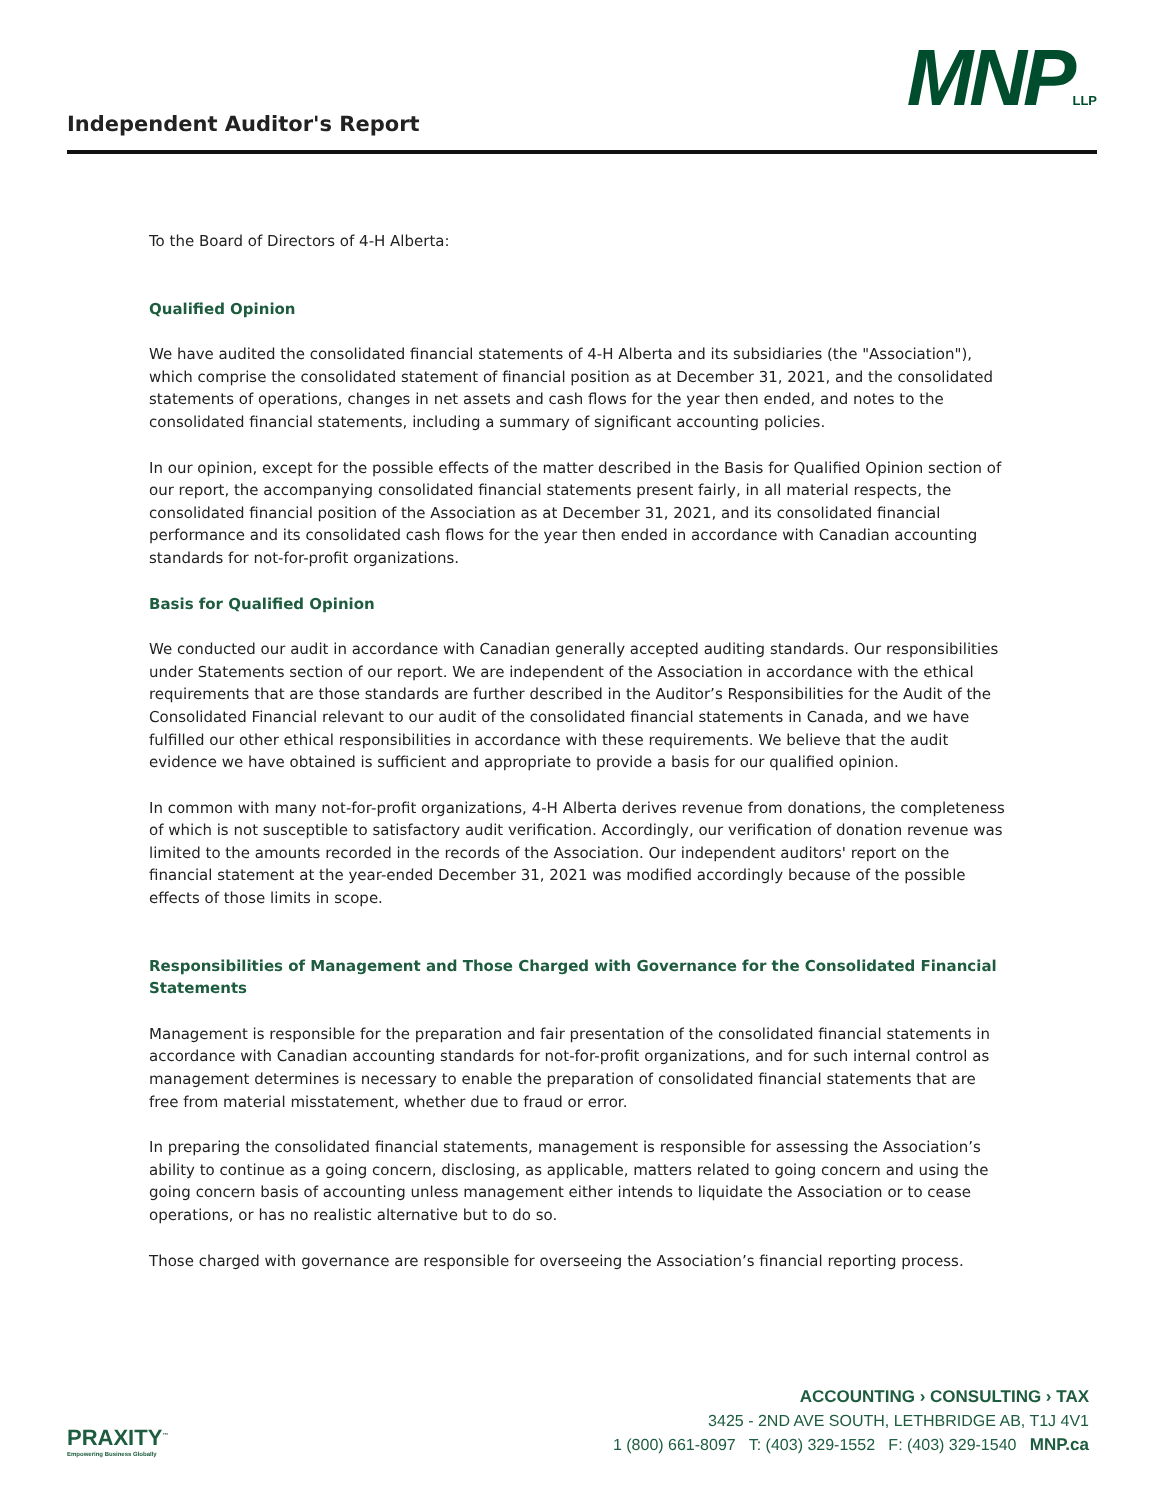Independent Auditor's Report
MNPLLP
To the Board of Directors of 4-H Alberta:
Qualified Opinion
We have audited the consolidated financial statements of 4-H Alberta and its subsidiaries (the "Association"), which comprise the consolidated statement of financial position as at December 31, 2021, and the consolidated statements of operations, changes in net assets and cash flows for the year then ended, and notes to the consolidated financial statements, including a summary of significant accounting policies.
In our opinion, except for the possible effects of the matter described in the Basis for Qualified Opinion section of our report, the accompanying consolidated financial statements present fairly, in all material respects, the consolidated financial position of the Association as at December 31, 2021, and its consolidated financial performance and its consolidated cash flows for the year then ended in accordance with Canadian accounting standards for not-for-profit organizations.
Basis for Qualified Opinion
We conducted our audit in accordance with Canadian generally accepted auditing standards. Our responsibilities under Statements section of our report. We are independent of the Association in accordance with the ethical requirements that are those standards are further described in the Auditor’s Responsibilities for the Audit of the Consolidated Financial relevant to our audit of the consolidated financial statements in Canada, and we have fulfilled our other ethical responsibilities in accordance with these requirements. We believe that the audit evidence we have obtained is sufficient and appropriate to provide a basis for our qualified opinion.
In common with many not-for-profit organizations, 4-H Alberta derives revenue from donations, the completeness of which is not susceptible to satisfactory audit verification. Accordingly, our verification of donation revenue was limited to the amounts recorded in the records of the Association. Our independent auditors' report on the financial statement at the year-ended December 31, 2021 was modified accordingly because of the possible effects of those limits in scope.
Responsibilities of Management and Those Charged with Governance for the Consolidated Financial Statements
Management is responsible for the preparation and fair presentation of the consolidated financial statements in accordance with Canadian accounting standards for not-for-profit organizations, and for such internal control as management determines is necessary to enable the preparation of consolidated financial statements that are free from material misstatement, whether due to fraud or error.
In preparing the consolidated financial statements, management is responsible for assessing the Association’s ability to continue as a going concern, disclosing, as applicable, matters related to going concern and using the going concern basis of accounting unless management either intends to liquidate the Association or to cease operations, or has no realistic alternative but to do so.
Those charged with governance are responsible for overseeing the Association’s financial reporting process.
PRAXITY<sup>™</sup>
Empowering Business Globally
ACCOUNTING › CONSULTING › TAX
3425 - 2ND AVE SOUTH, LETHBRIDGE AB, T1J 4V1
1 (800) 661-8097 T: (403) 329-1552 F: (403) 329-1540 MNP.ca